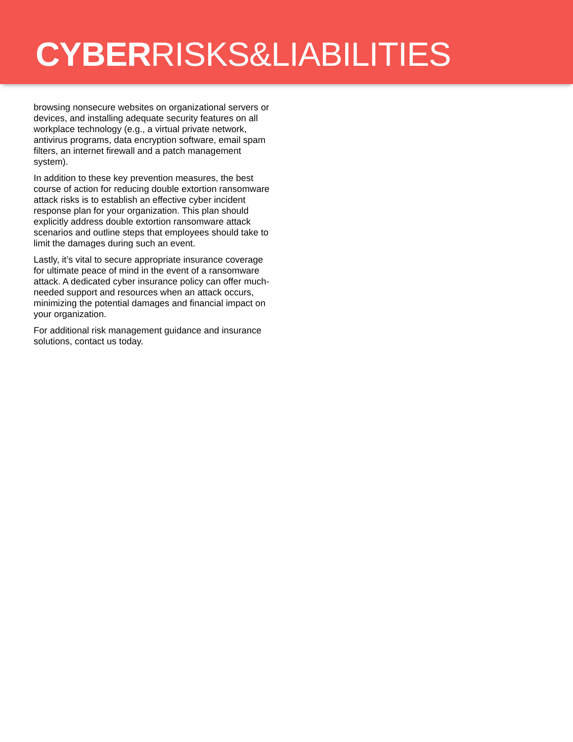CYBERRISKS&LIABILITIES
browsing nonsecure websites on organizational servers or devices, and installing adequate security features on all workplace technology (e.g., a virtual private network, antivirus programs, data encryption software, email spam filters, an internet firewall and a patch management system).
In addition to these key prevention measures, the best course of action for reducing double extortion ransomware attack risks is to establish an effective cyber incident response plan for your organization. This plan should explicitly address double extortion ransomware attack scenarios and outline steps that employees should take to limit the damages during such an event.
Lastly, it’s vital to secure appropriate insurance coverage for ultimate peace of mind in the event of a ransomware attack. A dedicated cyber insurance policy can offer much-needed support and resources when an attack occurs, minimizing the potential damages and financial impact on your organization.
For additional risk management guidance and insurance solutions, contact us today.